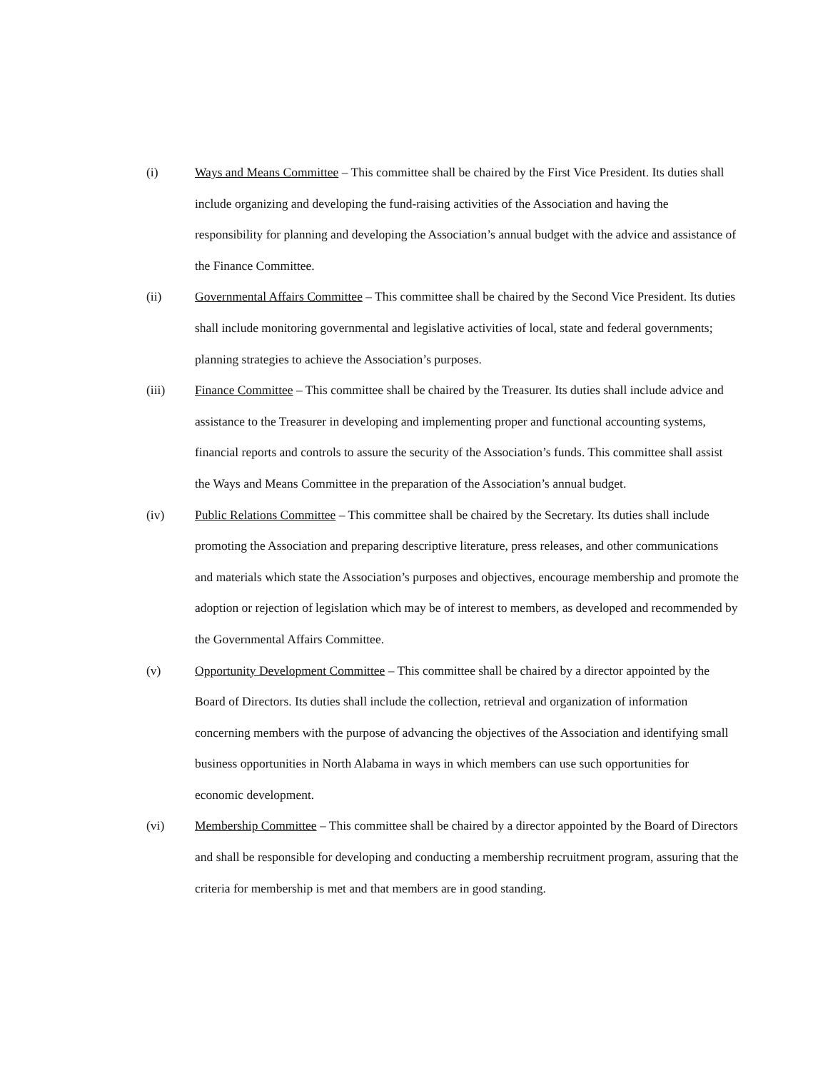(i) Ways and Means Committee – This committee shall be chaired by the First Vice President. Its duties shall include organizing and developing the fund-raising activities of the Association and having the responsibility for planning and developing the Association’s annual budget with the advice and assistance of the Finance Committee.
(ii) Governmental Affairs Committee – This committee shall be chaired by the Second Vice President. Its duties shall include monitoring governmental and legislative activities of local, state and federal governments; planning strategies to achieve the Association’s purposes.
(iii) Finance Committee – This committee shall be chaired by the Treasurer. Its duties shall include advice and assistance to the Treasurer in developing and implementing proper and functional accounting systems, financial reports and controls to assure the security of the Association’s funds. This committee shall assist the Ways and Means Committee in the preparation of the Association’s annual budget.
(iv) Public Relations Committee – This committee shall be chaired by the Secretary. Its duties shall include promoting the Association and preparing descriptive literature, press releases, and other communications and materials which state the Association’s purposes and objectives, encourage membership and promote the adoption or rejection of legislation which may be of interest to members, as developed and recommended by the Governmental Affairs Committee.
(v) Opportunity Development Committee – This committee shall be chaired by a director appointed by the Board of Directors. Its duties shall include the collection, retrieval and organization of information concerning members with the purpose of advancing the objectives of the Association and identifying small business opportunities in North Alabama in ways in which members can use such opportunities for economic development.
(vi) Membership Committee – This committee shall be chaired by a director appointed by the Board of Directors and shall be responsible for developing and conducting a membership recruitment program, assuring that the criteria for membership is met and that members are in good standing.